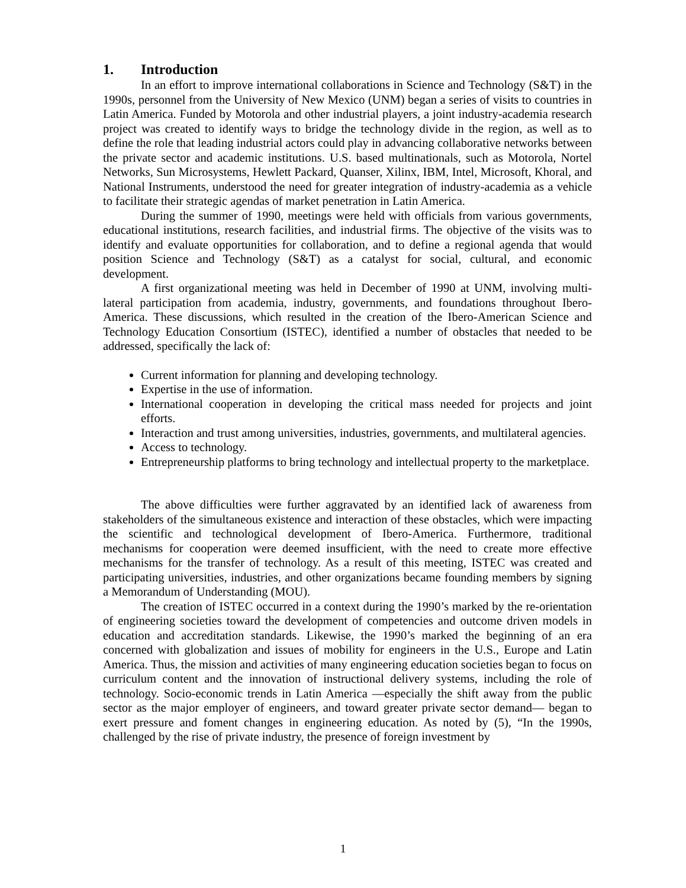1. Introduction
In an effort to improve international collaborations in Science and Technology (S&T) in the 1990s, personnel from the University of New Mexico (UNM) began a series of visits to countries in Latin America. Funded by Motorola and other industrial players, a joint industry-academia research project was created to identify ways to bridge the technology divide in the region, as well as to define the role that leading industrial actors could play in advancing collaborative networks between the private sector and academic institutions. U.S. based multinationals, such as Motorola, Nortel Networks, Sun Microsystems, Hewlett Packard, Quanser, Xilinx, IBM, Intel, Microsoft, Khoral, and National Instruments, understood the need for greater integration of industry-academia as a vehicle to facilitate their strategic agendas of market penetration in Latin America.
During the summer of 1990, meetings were held with officials from various governments, educational institutions, research facilities, and industrial firms. The objective of the visits was to identify and evaluate opportunities for collaboration, and to define a regional agenda that would position Science and Technology (S&T) as a catalyst for social, cultural, and economic development.
A first organizational meeting was held in December of 1990 at UNM, involving multi-lateral participation from academia, industry, governments, and foundations throughout Ibero-America. These discussions, which resulted in the creation of the Ibero-American Science and Technology Education Consortium (ISTEC), identified a number of obstacles that needed to be addressed, specifically the lack of:
Current information for planning and developing technology.
Expertise in the use of information.
International cooperation in developing the critical mass needed for projects and joint efforts.
Interaction and trust among universities, industries, governments, and multilateral agencies.
Access to technology.
Entrepreneurship platforms to bring technology and intellectual property to the marketplace.
The above difficulties were further aggravated by an identified lack of awareness from stakeholders of the simultaneous existence and interaction of these obstacles, which were impacting the scientific and technological development of Ibero-America. Furthermore, traditional mechanisms for cooperation were deemed insufficient, with the need to create more effective mechanisms for the transfer of technology. As a result of this meeting, ISTEC was created and participating universities, industries, and other organizations became founding members by signing a Memorandum of Understanding (MOU).
The creation of ISTEC occurred in a context during the 1990’s marked by the re-orientation of engineering societies toward the development of competencies and outcome driven models in education and accreditation standards. Likewise, the 1990’s marked the beginning of an era concerned with globalization and issues of mobility for engineers in the U.S., Europe and Latin America. Thus, the mission and activities of many engineering education societies began to focus on curriculum content and the innovation of instructional delivery systems, including the role of technology. Socio-economic trends in Latin America —especially the shift away from the public sector as the major employer of engineers, and toward greater private sector demand— began to exert pressure and foment changes in engineering education. As noted by (5), “In the 1990s, challenged by the rise of private industry, the presence of foreign investment by
1